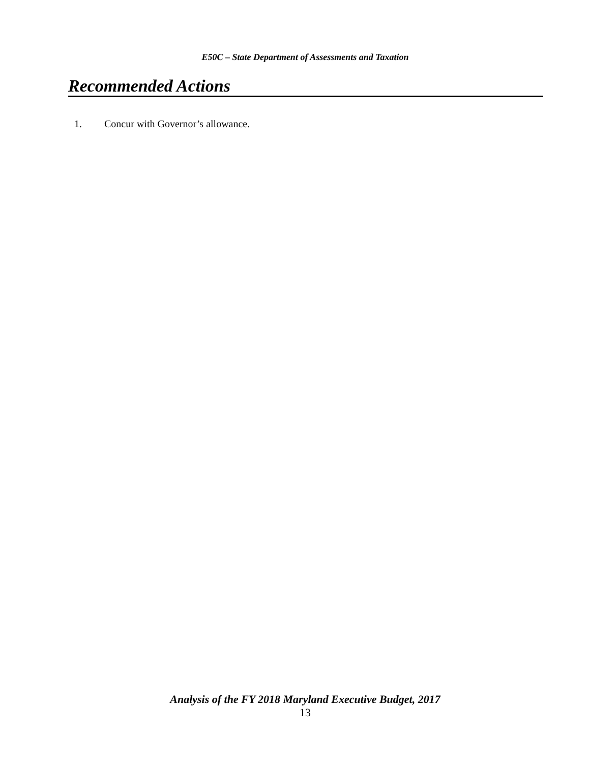E50C – State Department of Assessments and Taxation
Recommended Actions
1. Concur with Governor’s allowance.
Analysis of the FY 2018 Maryland Executive Budget, 2017
13